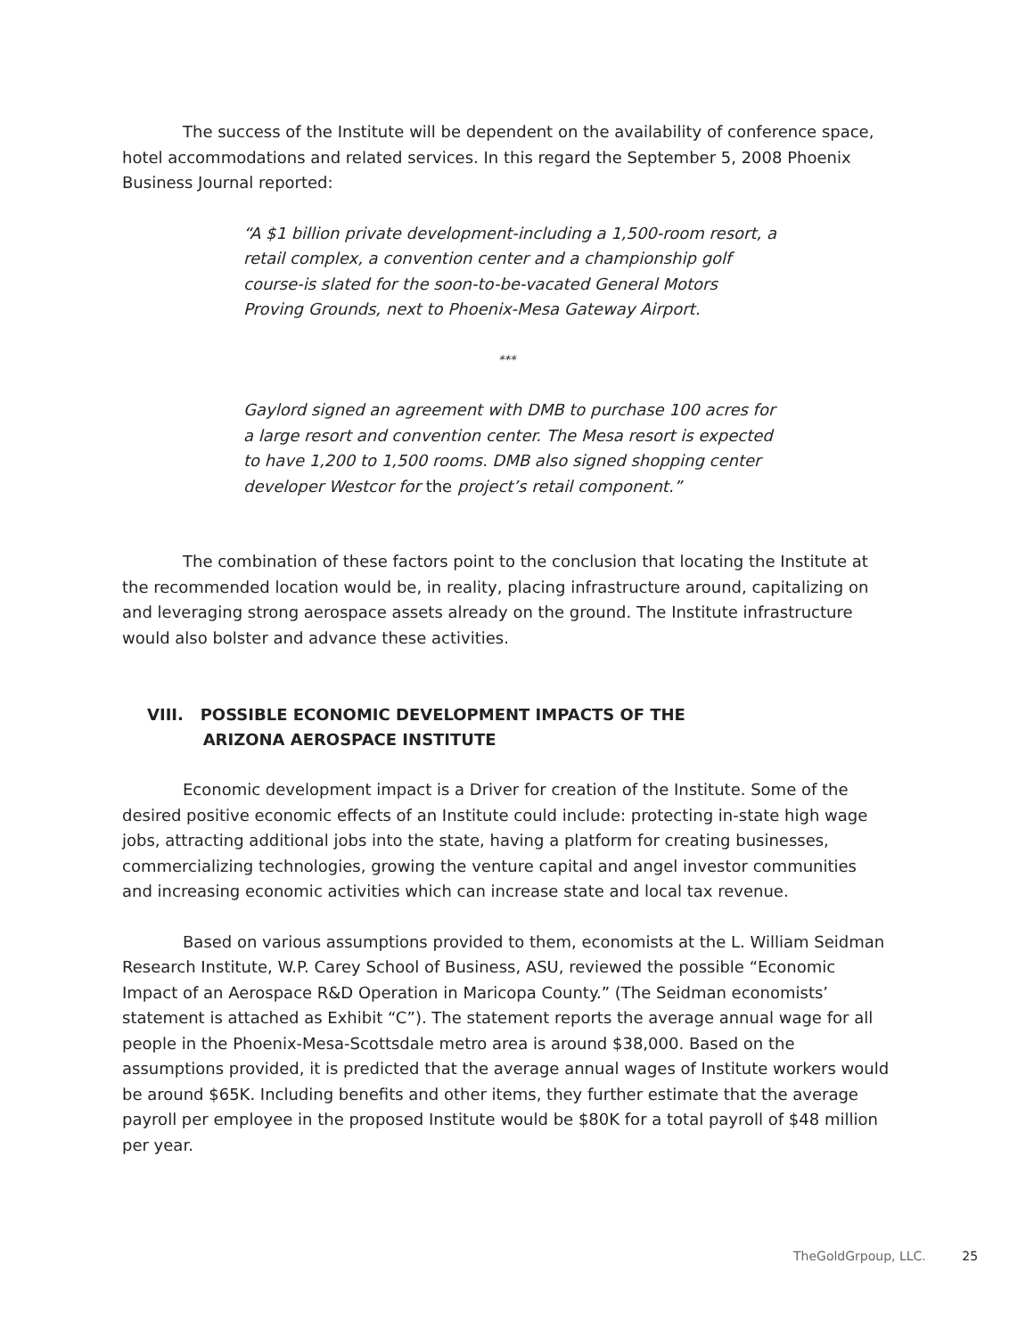The success of the Institute will be dependent on the availability of conference space, hotel accommodations and related services. In this regard the September 5, 2008 Phoenix Business Journal reported:
“A $1 billion private development-including a 1,500-room resort, a retail complex, a convention center and a championship golf course-is slated for the soon-to-be-vacated General Motors Proving Grounds, next to Phoenix-Mesa Gateway Airport.
***
Gaylord signed an agreement with DMB to purchase 100 acres for a large resort and convention center. The Mesa resort is expected to have 1,200 to 1,500 rooms. DMB also signed shopping center developer Westcor for the project’s retail component.”
The combination of these factors point to the conclusion that locating the Institute at the recommended location would be, in reality, placing infrastructure around, capitalizing on and leveraging strong aerospace assets already on the ground. The Institute infrastructure would also bolster and advance these activities.
VIII. POSSIBLE ECONOMIC DEVELOPMENT IMPACTS OF THE
ARIZONA AEROSPACE INSTITUTE
Economic development impact is a Driver for creation of the Institute. Some of the desired positive economic effects of an Institute could include: protecting in-state high wage jobs, attracting additional jobs into the state, having a platform for creating businesses, commercializing technologies, growing the venture capital and angel investor communities and increasing economic activities which can increase state and local tax revenue.
Based on various assumptions provided to them, economists at the L. William Seidman Research Institute, W.P. Carey School of Business, ASU, reviewed the possible “Economic Impact of an Aerospace R&D Operation in Maricopa County.” (The Seidman economists’ statement is attached as Exhibit “C”). The statement reports the average annual wage for all people in the Phoenix-Mesa-Scottsdale metro area is around $38,000. Based on the assumptions provided, it is predicted that the average annual wages of Institute workers would be around $65K. Including benefits and other items, they further estimate that the average payroll per employee in the proposed Institute would be $80K for a total payroll of $48 million per year.
TheGoldGrpoup, LLC. 25